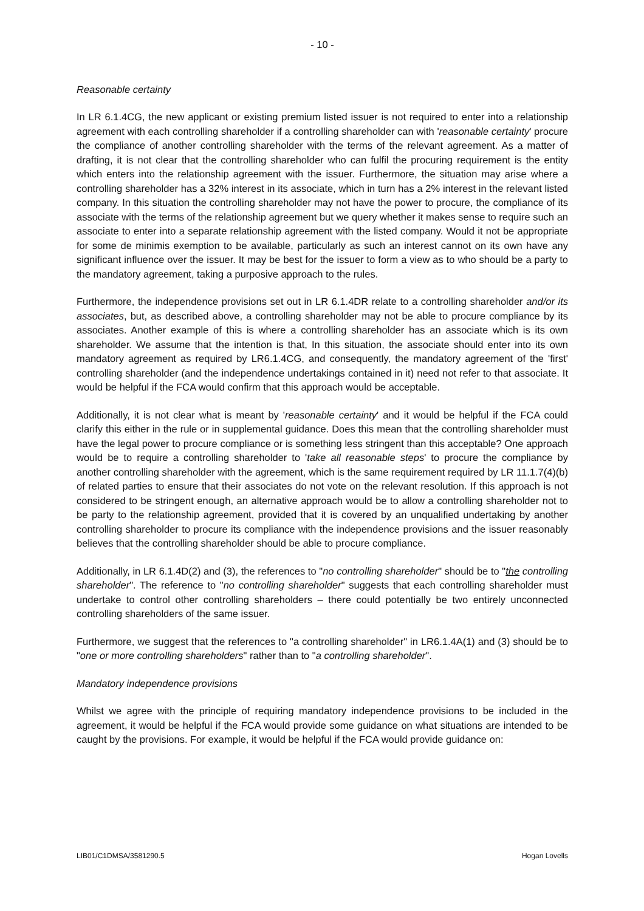- 10 -
Reasonable certainty
In LR 6.1.4CG, the new applicant or existing premium listed issuer is not required to enter into a relationship agreement with each controlling shareholder if a controlling shareholder can with 'reasonable certainty' procure the compliance of another controlling shareholder with the terms of the relevant agreement. As a matter of drafting, it is not clear that the controlling shareholder who can fulfil the procuring requirement is the entity which enters into the relationship agreement with the issuer. Furthermore, the situation may arise where a controlling shareholder has a 32% interest in its associate, which in turn has a 2% interest in the relevant listed company. In this situation the controlling shareholder may not have the power to procure, the compliance of its associate with the terms of the relationship agreement but we query whether it makes sense to require such an associate to enter into a separate relationship agreement with the listed company. Would it not be appropriate for some de minimis exemption to be available, particularly as such an interest cannot on its own have any significant influence over the issuer. It may be best for the issuer to form a view as to who should be a party to the mandatory agreement, taking a purposive approach to the rules.
Furthermore, the independence provisions set out in LR 6.1.4DR relate to a controlling shareholder and/or its associates, but, as described above, a controlling shareholder may not be able to procure compliance by its associates. Another example of this is where a controlling shareholder has an associate which is its own shareholder. We assume that the intention is that, In this situation, the associate should enter into its own mandatory agreement as required by LR6.1.4CG, and consequently, the mandatory agreement of the 'first' controlling shareholder (and the independence undertakings contained in it) need not refer to that associate. It would be helpful if the FCA would confirm that this approach would be acceptable.
Additionally, it is not clear what is meant by 'reasonable certainty' and it would be helpful if the FCA could clarify this either in the rule or in supplemental guidance. Does this mean that the controlling shareholder must have the legal power to procure compliance or is something less stringent than this acceptable? One approach would be to require a controlling shareholder to 'take all reasonable steps' to procure the compliance by another controlling shareholder with the agreement, which is the same requirement required by LR 11.1.7(4)(b) of related parties to ensure that their associates do not vote on the relevant resolution. If this approach is not considered to be stringent enough, an alternative approach would be to allow a controlling shareholder not to be party to the relationship agreement, provided that it is covered by an unqualified undertaking by another controlling shareholder to procure its compliance with the independence provisions and the issuer reasonably believes that the controlling shareholder should be able to procure compliance.
Additionally, in LR 6.1.4D(2) and (3), the references to "no controlling shareholder" should be to "the controlling shareholder". The reference to "no controlling shareholder" suggests that each controlling shareholder must undertake to control other controlling shareholders – there could potentially be two entirely unconnected controlling shareholders of the same issuer.
Furthermore, we suggest that the references to "a controlling shareholder" in LR6.1.4A(1) and (3) should be to "one or more controlling shareholders" rather than to "a controlling shareholder".
Mandatory independence provisions
Whilst we agree with the principle of requiring mandatory independence provisions to be included in the agreement, it would be helpful if the FCA would provide some guidance on what situations are intended to be caught by the provisions. For example, it would be helpful if the FCA would provide guidance on:
LIB01/C1DMSA/3581290.5 Hogan Lovells